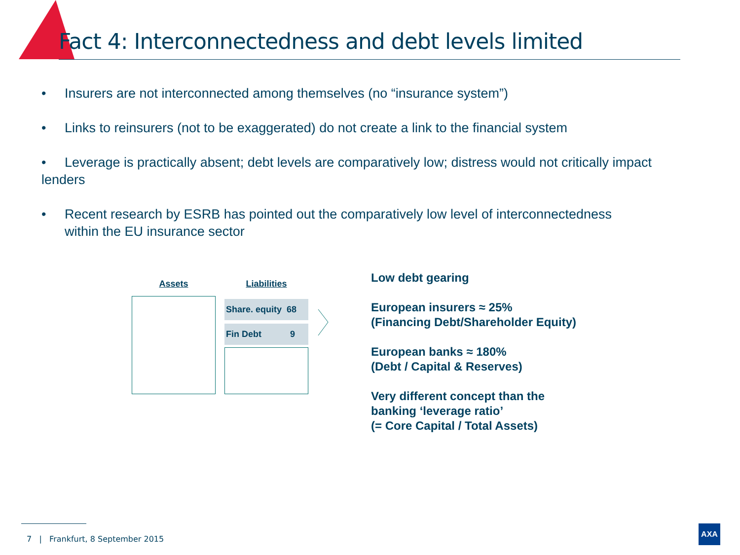Fact 4: Interconnectedness and debt levels limited
• Insurers are not interconnected among themselves (no “insurance system”)
• Links to reinsurers (not to be exaggerated) do not create a link to the financial system
• Leverage is practically absent; debt levels are comparatively low; distress would not critically impact lenders
• Recent research by ESRB has pointed out the comparatively low level of interconnectedness
within the EU insurance sector
Assets
Liabilities
Share. equity 68
Fin Debt 9
Low debt gearing
European insurers ≈ 25%
(Financing Debt/Shareholder Equity)
European banks ≈ 180%
(Debt / Capital & Reserves)
Very different concept than the
banking ‘leverage ratio’
(= Core Capital / Total Assets)
7 | Frankfurt, 8 September 2015
AXA